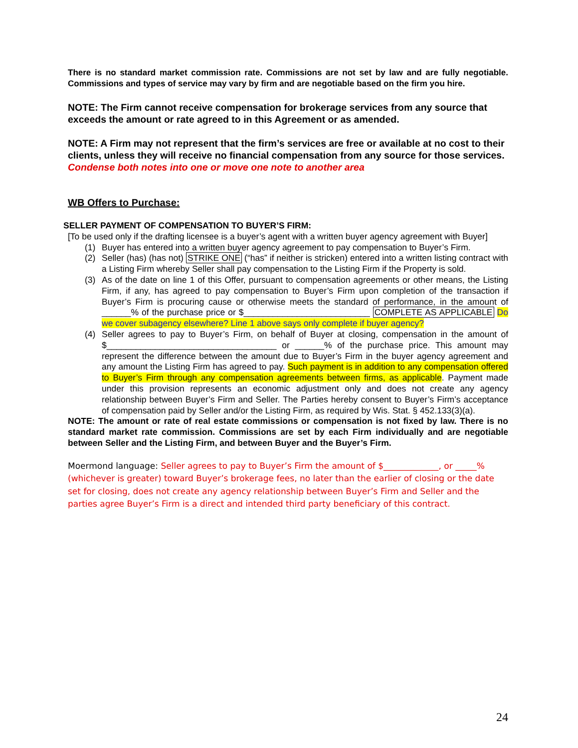There is no standard market commission rate. Commissions are not set by law and are fully negotiable. Commissions and types of service may vary by firm and are negotiable based on the firm you hire.
NOTE: The Firm cannot receive compensation for brokerage services from any source that exceeds the amount or rate agreed to in this Agreement or as amended.
NOTE: A Firm may not represent that the firm’s services are free or available at no cost to their clients, unless they will receive no financial compensation from any source for those services.
Condense both notes into one or move one note to another area
WB Offers to Purchase:
SELLER PAYMENT OF COMPENSATION TO BUYER’S FIRM:
[To be used only if the drafting licensee is a buyer’s agent with a written buyer agency agreement with Buyer]
(1) Buyer has entered into a written buyer agency agreement to pay compensation to Buyer’s Firm.
(2) Seller (has) (has not) STRIKE ONE (“has” if neither is stricken) entered into a written listing contract with a Listing Firm whereby Seller shall pay compensation to the Listing Firm if the Property is sold.
(3) As of the date on line 1 of this Offer, pursuant to compensation agreements or other means, the Listing Firm, if any, has agreed to pay compensation to Buyer’s Firm upon completion of the transaction if Buyer’s Firm is procuring cause or otherwise meets the standard of performance, in the amount of ______% of the purchase price or $__________________________ COMPLETE AS APPLICABLE Do we cover subagency elsewhere? Line 1 above says only complete if buyer agency?
(4) Seller agrees to pay to Buyer’s Firm, on behalf of Buyer at closing, compensation in the amount of $___________________________________ or ______% of the purchase price. This amount may represent the difference between the amount due to Buyer’s Firm in the buyer agency agreement and any amount the Listing Firm has agreed to pay. Such payment is in addition to any compensation offered to Buyer’s Firm through any compensation agreements between firms, as applicable. Payment made under this provision represents an economic adjustment only and does not create any agency relationship between Buyer’s Firm and Seller. The Parties hereby consent to Buyer’s Firm’s acceptance of compensation paid by Seller and/or the Listing Firm, as required by Wis. Stat. § 452.133(3)(a).
NOTE: The amount or rate of real estate commissions or compensation is not fixed by law. There is no standard market rate commission. Commissions are set by each Firm individually and are negotiable between Seller and the Listing Firm, and between Buyer and the Buyer’s Firm.
Moermond language: Seller agrees to pay to Buyer’s Firm the amount of $_____________, or _____% (whichever is greater) toward Buyer’s brokerage fees, no later than the earlier of closing or the date set for closing, does not create any agency relationship between Buyer’s Firm and Seller and the parties agree Buyer’s Firm is a direct and intended third party beneficiary of this contract.
24